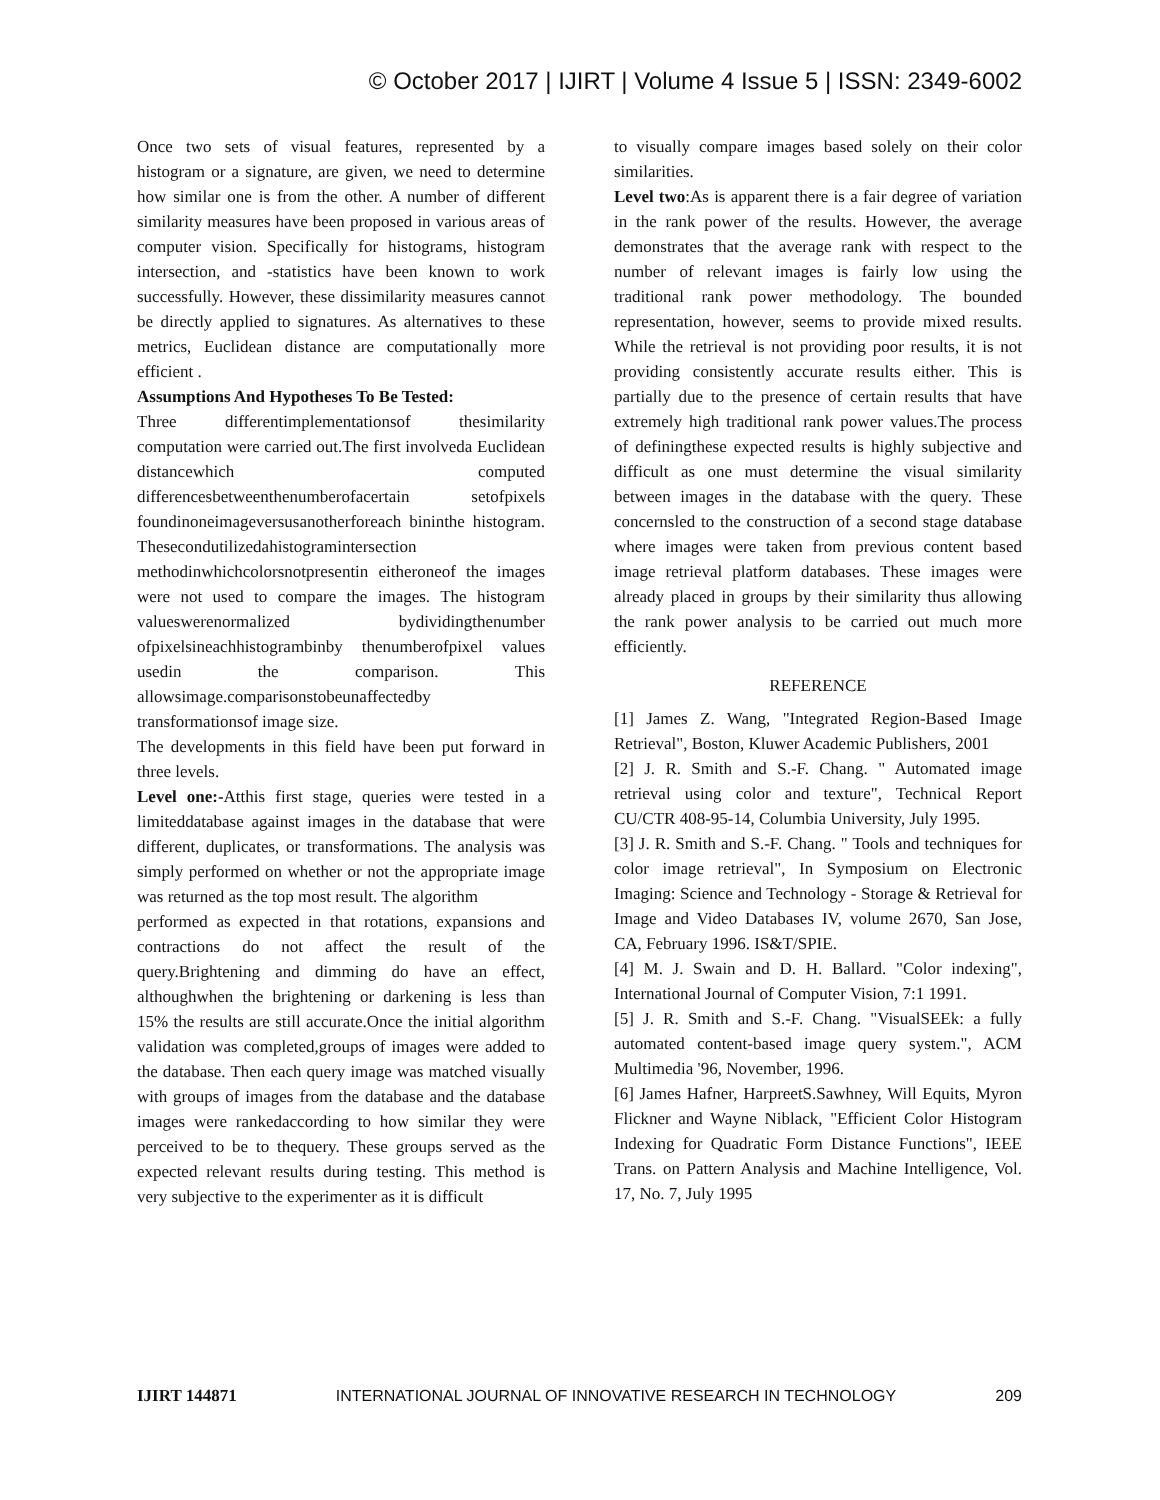© October 2017 | IJIRT | Volume 4 Issue 5 | ISSN: 2349-6002
Once two sets of visual features, represented by a histogram or a signature, are given, we need to determine how similar one is from the other. A number of different similarity measures have been proposed in various areas of computer vision. Specifically for histograms, histogram intersection, and -statistics have been known to work successfully. However, these dissimilarity measures cannot be directly applied to signatures. As alternatives to these metrics, Euclidean distance are computationally more efficient .
Assumptions And Hypotheses To Be Tested:
Three differentimplementationsof thesimilarity computation were carried out.The first involveda Euclidean distancewhich computed differencesbetweenthenumberofacertain setofpixels foundinoneimageversusanotherforeach bininthe histogram. Thesecondutilizedahistogramintersection methodinwhichcolorsnotpresentin eitheroneof the images were not used to compare the images. The histogram valueswerenormalized bydividingthenumber ofpixelsineachhistogrambinby thenumberofpixel values usedin the comparison. This allowsimage.comparisonstobeunaffectedby transformationsof image size.
The developments in this field have been put forward in three levels.
Level one:-Atthis first stage, queries were tested in a limiteddatabase against images in the database that were different, duplicates, or transformations. The analysis was simply performed on whether or not the appropriate image was returned as the top most result. The algorithm
performed as expected in that rotations, expansions and contractions do not affect the result of the query.Brightening and dimming do have an effect, althoughwhen the brightening or darkening is less than 15% the results are still accurate.Once the initial algorithm validation was completed,groups of images were added to the database. Then each query image was matched visually with groups of images from the database and the database images were rankedaccording to how similar they were perceived to be to thequery. These groups served as the expected relevant results during testing. This method is very subjective to the experimenter as it is difficult
to visually compare images based solely on their color similarities.
Level two:As is apparent there is a fair degree of variation in the rank power of the results. However, the average demonstrates that the average rank with respect to the number of relevant images is fairly low using the traditional rank power methodology. The bounded representation, however, seems to provide mixed results. While the retrieval is not providing poor results, it is not providing consistently accurate results either. This is partially due to the presence of certain results that have extremely high traditional rank power values.The process of definingthese expected results is highly subjective and difficult as one must determine the visual similarity between images in the database with the query. These concernsled to the construction of a second stage database where images were taken from previous content based image retrieval platform databases. These images were already placed in groups by their similarity thus allowing the rank power analysis to be carried out much more efficiently.
REFERENCE
[1] James Z. Wang, "Integrated Region-Based Image Retrieval", Boston, Kluwer Academic Publishers, 2001
[2] J. R. Smith and S.-F. Chang. " Automated image retrieval using color and texture", Technical Report CU/CTR 408-95-14, Columbia University, July 1995.
[3] J. R. Smith and S.-F. Chang. " Tools and techniques for color image retrieval", In Symposium on Electronic Imaging: Science and Technology - Storage & Retrieval for Image and Video Databases IV, volume 2670, San Jose, CA, February 1996. IS&T/SPIE.
[4] M. J. Swain and D. H. Ballard. "Color indexing", International Journal of Computer Vision, 7:1 1991.
[5] J. R. Smith and S.-F. Chang. "VisualSEEk: a fully automated content-based image query system.", ACM Multimedia '96, November, 1996.
[6] James Hafner, HarpreetS.Sawhney, Will Equits, Myron Flickner and Wayne Niblack, "Efficient Color Histogram Indexing for Quadratic Form Distance Functions", IEEE Trans. on Pattern Analysis and Machine Intelligence, Vol. 17, No. 7, July 1995
IJIRT 144871 INTERNATIONAL JOURNAL OF INNOVATIVE RESEARCH IN TECHNOLOGY 209